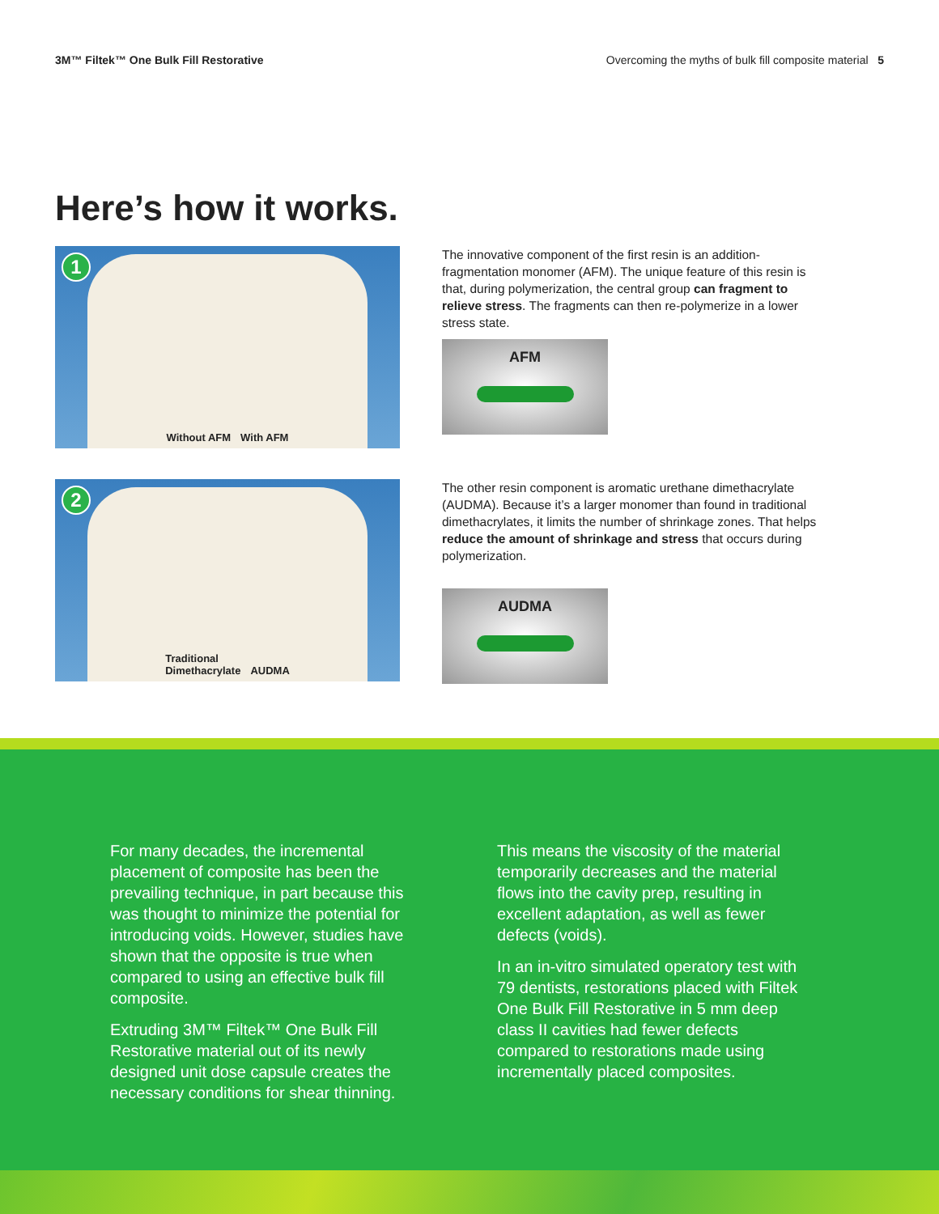3M™ Filtek™ One Bulk Fill Restorative Overcoming the myths of bulk fill composite material 5
Here’s how it works.
1
Without AFM With AFM
The innovative component of the first resin is an addition-fragmentation monomer (AFM). The unique feature of this resin is that, during polymerization, the central group can fragment to relieve stress. The fragments can then re-polymerize in a lower stress state.
AFM
2
Traditional
Dimethacrylate AUDMA
The other resin component is aromatic urethane dimethacrylate (AUDMA). Because it’s a larger monomer than found in traditional dimethacrylates, it limits the number of shrinkage zones. That helps reduce the amount of shrinkage and stress that occurs during polymerization.
AUDMA
For many decades, the incremental placement of composite has been the prevailing technique, in part because this was thought to minimize the potential for introducing voids. However, studies have shown that the opposite is true when compared to using an effective bulk fill composite.
Extruding 3M™ Filtek™ One Bulk Fill Restorative material out of its newly designed unit dose capsule creates the necessary conditions for shear thinning.
This means the viscosity of the material temporarily decreases and the material flows into the cavity prep, resulting in excellent adaptation, as well as fewer defects (voids).
In an in-vitro simulated operatory test with 79 dentists, restorations placed with Filtek One Bulk Fill Restorative in 5 mm deep class II cavities had fewer defects compared to restorations made using incrementally placed composites.